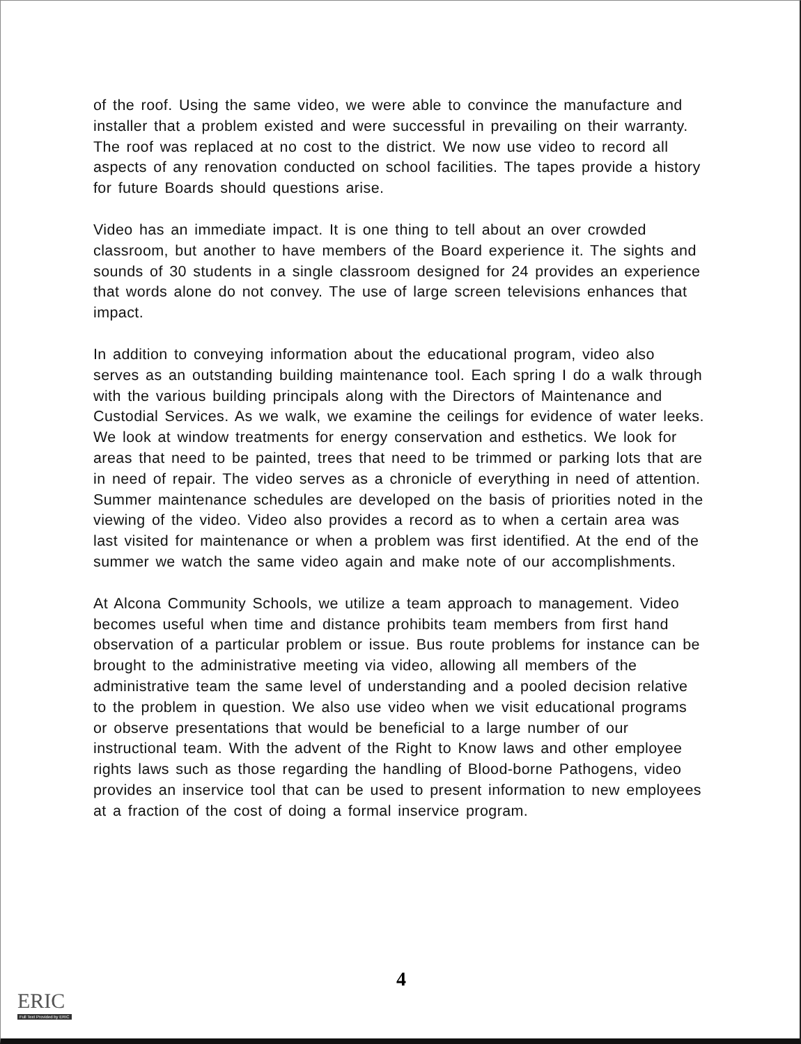of the roof. Using the same video, we were able to convince the manufacture and installer that a problem existed and were successful in prevailing on their warranty. The roof was replaced at no cost to the district. We now use video to record all aspects of any renovation conducted on school facilities. The tapes provide a history for future Boards should questions arise.
Video has an immediate impact. It is one thing to tell about an over crowded classroom, but another to have members of the Board experience it. The sights and sounds of 30 students in a single classroom designed for 24 provides an experience that words alone do not convey. The use of large screen televisions enhances that impact.
In addition to conveying information about the educational program, video also serves as an outstanding building maintenance tool. Each spring I do a walk through with the various building principals along with the Directors of Maintenance and Custodial Services. As we walk, we examine the ceilings for evidence of water leeks. We look at window treatments for energy conservation and esthetics. We look for areas that need to be painted, trees that need to be trimmed or parking lots that are in need of repair. The video serves as a chronicle of everything in need of attention. Summer maintenance schedules are developed on the basis of priorities noted in the viewing of the video. Video also provides a record as to when a certain area was last visited for maintenance or when a problem was first identified. At the end of the summer we watch the same video again and make note of our accomplishments.
At Alcona Community Schools, we utilize a team approach to management. Video becomes useful when time and distance prohibits team members from first hand observation of a particular problem or issue. Bus route problems for instance can be brought to the administrative meeting via video, allowing all members of the administrative team the same level of understanding and a pooled decision relative to the problem in question. We also use video when we visit educational programs or observe presentations that would be beneficial to a large number of our instructional team. With the advent of the Right to Know laws and other employee rights laws such as those regarding the handling of Blood-borne Pathogens, video provides an inservice tool that can be used to present information to new employees at a fraction of the cost of doing a formal inservice program.
4
ERIC
Full Text Provided by ERIC